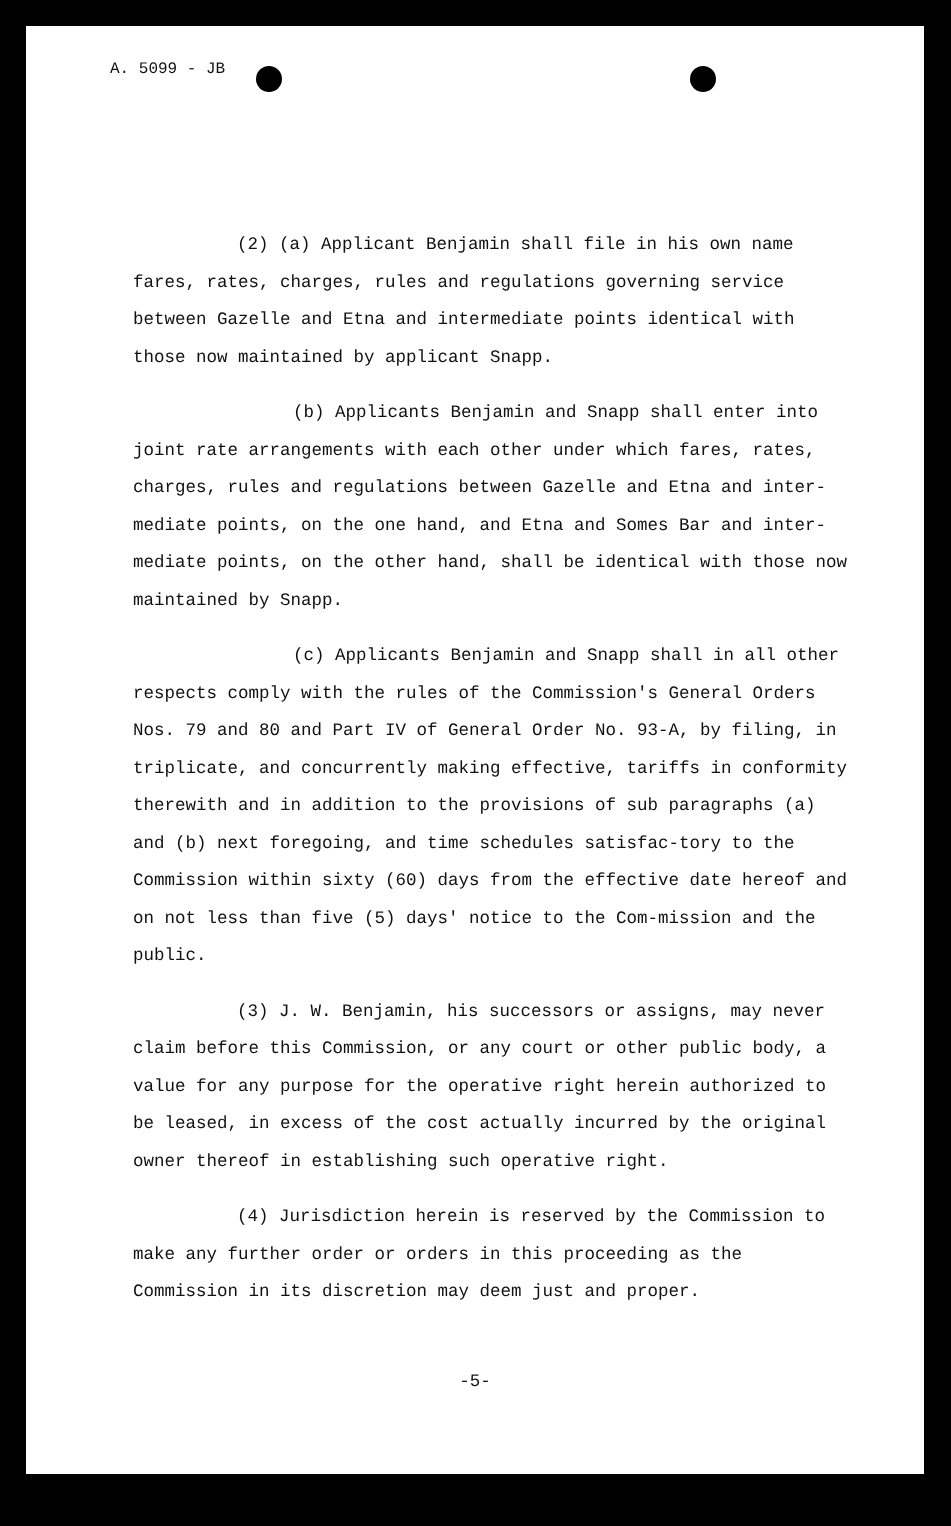A. 5099 - JB
(2) (a) Applicant Benjamin shall file in his own name fares, rates, charges, rules and regulations governing service between Gazelle and Etna and intermediate points identical with those now maintained by applicant Snapp.
(b) Applicants Benjamin and Snapp shall enter into joint rate arrangements with each other under which fares, rates, charges, rules and regulations between Gazelle and Etna and inter-mediate points, on the one hand, and Etna and Somes Bar and inter-mediate points, on the other hand, shall be identical with those now maintained by Snapp.
(c) Applicants Benjamin and Snapp shall in all other respects comply with the rules of the Commission's General Orders Nos. 79 and 80 and Part IV of General Order No. 93-A, by filing, in triplicate, and concurrently making effective, tariffs in conformity therewith and in addition to the provisions of sub paragraphs (a) and (b) next foregoing, and time schedules satisfac-tory to the Commission within sixty (60) days from the effective date hereof and on not less than five (5) days' notice to the Com-mission and the public.
(3) J. W. Benjamin, his successors or assigns, may never claim before this Commission, or any court or other public body, a value for any purpose for the operative right herein authorized to be leased, in excess of the cost actually incurred by the original owner thereof in establishing such operative right.
(4) Jurisdiction herein is reserved by the Commission to make any further order or orders in this proceeding as the Commission in its discretion may deem just and proper.
-5-